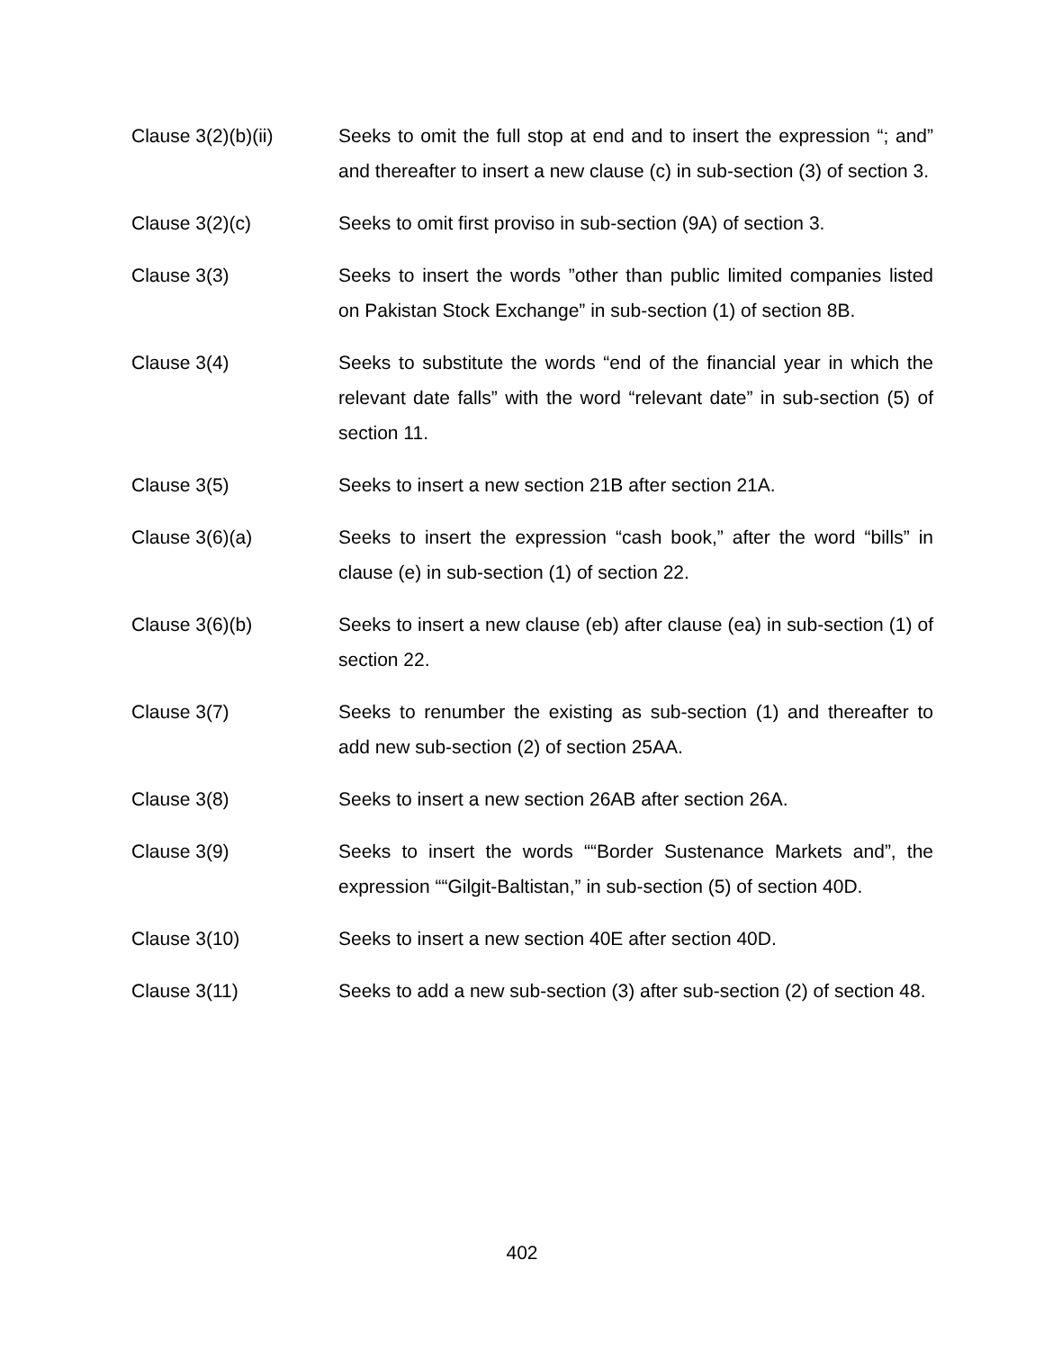Clause 3(2)(b)(ii) Seeks to omit the full stop at end and to insert the expression “; and” and thereafter to insert a new clause (c) in sub-section (3) of section 3.
Clause 3(2)(c) Seeks to omit first proviso in sub-section (9A) of section 3.
Clause 3(3) Seeks to insert the words ”other than public limited companies listed on Pakistan Stock Exchange” in sub-section (1) of section 8B.
Clause 3(4) Seeks to substitute the words “end of the financial year in which the relevant date falls” with the word “relevant date” in sub-section (5) of section 11.
Clause 3(5) Seeks to insert a new section 21B after section 21A.
Clause 3(6)(a) Seeks to insert the expression “cash book,” after the word “bills” in clause (e) in sub-section (1) of section 22.
Clause 3(6)(b) Seeks to insert a new clause (eb) after clause (ea) in sub-section (1) of section 22.
Clause 3(7) Seeks to renumber the existing as sub-section (1) and thereafter to add new sub-section (2) of section 25AA.
Clause 3(8) Seeks to insert a new section 26AB after section 26A.
Clause 3(9) Seeks to insert the words ““Border Sustenance Markets and”, the expression ““Gilgit-Baltistan,” in sub-section (5) of section 40D.
Clause 3(10) Seeks to insert a new section 40E after section 40D.
Clause 3(11) Seeks to add a new sub-section (3) after sub-section (2) of section 48.
402